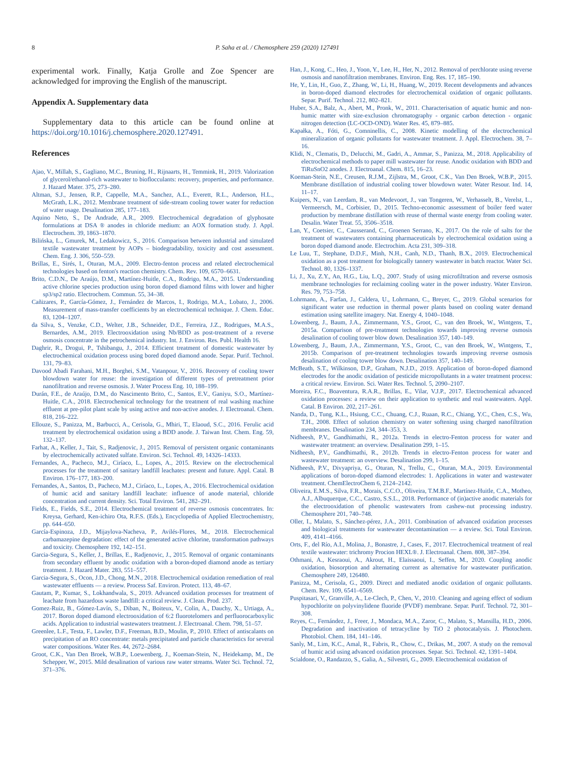8 P. Saha et al. / Chemosphere 259 (2020) 127491
experimental work. Finally, Katja Grolle and Zoe Spencer are acknowledged for improving the English of the manuscript.
Appendix A. Supplementary data
Supplementary data to this article can be found online at https://doi.org/10.1016/j.chemosphere.2020.127491.
References
Ajao, V., Millah, S., Gagliano, M.C., Bruning, H., Rijnaarts, H., Temmink, H., 2019. Valorization of glycerol/ethanol-rich wastewater to bioflocculants: recovery, properties, and performance. J. Hazard Mater. 375, 273–280.
Altman, S.J., Jensen, R.P., Cappelle, M.A., Sanchez, A.L., Everett, R.L., Anderson, H.L., McGrath, L.K., 2012. Membrane treatment of side-stream cooling tower water for reduction of water usage. Desalination 285, 177–183.
Aquino Neto, S., De Andrade, A.R., 2009. Electrochemical degradation of glyphosate formulations at DSA ® anodes in chloride medium: an AOX formation study. J. Appl. Electrochem. 39, 1863–1870.
Bilińska, L., Gmurek, M., Ledakowicz, S., 2016. Comparison between industrial and simulated textile wastewater treatment by AOPs – biodegradability, toxicity and cost assessment. Chem. Eng. J. 306, 550–559.
Brillas, E., Sirés, I., Oturan, M.A., 2009. Electro-fenton process and related electrochemical technologies based on fenton's reaction chemistry. Chem. Rev. 109, 6570–6631.
Brito, C.D.N., De Araújo, D.M., Martínez-Huitle, C.A., Rodrigo, M.A., 2015. Understanding active chlorine species production using boron doped diamond films with lower and higher sp3/sp2 ratio. Electrochem. Commun. 55, 34–38.
Cañizares, P., García-Gómez, J., Fernández de Marcos, I., Rodrigo, M.A., Lobato, J., 2006. Measurement of mass-transfer coefficients by an electrochemical technique. J. Chem. Educ. 83, 1204–1207.
da Silva, S., Venzke, C.D., Welter, J.B., Schneider, D.E., Ferreira, J.Z., Rodrigues, M.A.S., Bernardes, A.M., 2019. Electrooxidation using Nb/BDD as post-treatment of a reverse osmosis concentrate in the petrochemical industry. Int. J. Environ. Res. Publ. Health 16.
Daghrir, R., Drogui, P., Tshibangu, J., 2014. Efficient treatment of domestic wastewater by electrochemical oxidation process using bored doped diamond anode. Separ. Purif. Technol. 131, 79–83.
Davood Abadi Farahani, M.H., Borghei, S.M., Vatanpour, V., 2016. Recovery of cooling tower blowdown water for reuse: the investigation of different types of pretreatment prior nanofiltration and reverse osmosis. J. Water Process Eng. 10, 188–199.
Durán, F.E., de Araújo, D.M., do Nascimento Brito, C., Santos, E.V., Ganiyu, S.O., Martínez-Huitle, C.A., 2018. Electrochemical technology for the treatment of real washing machine effluent at pre-pilot plant scale by using active and non-active anodes. J. Electroanal. Chem. 818, 216–222.
Ellouze, S., Panizza, M., Barbucci, A., Cerisola, G., Mhiri, T., Elaoud, S.C., 2016. Ferulic acid treatment by electrochemical oxidation using a BDD anode. J. Taiwan Inst. Chem. Eng. 59, 132–137.
Farhat, A., Keller, J., Tait, S., Radjenovic, J., 2015. Removal of persistent organic contaminants by electrochemically activated sulfate. Environ. Sci. Technol. 49, 14326–14333.
Fernandes, A., Pacheco, M.J., Ciríaco, L., Lopes, A., 2015. Review on the electrochemical processes for the treatment of sanitary landfill leachates: present and future. Appl. Catal. B Environ. 176–177, 183–200.
Fernandes, A., Santos, D., Pacheco, M.J., Ciríaco, L., Lopes, A., 2016. Electrochemical oxidation of humic acid and sanitary landfill leachate: influence of anode material, chloride concentration and current density. Sci. Total Environ. 541, 282–291.
Fields, E., Fields, S.E., 2014. Electrochemical treatment of reverse osmosis concentrates. In: Kreysa, Gerhard, Ken-ichiro Ota, R.F.S. (Eds.), Encyclopedia of Applied Electrochemistry, pp. 644–650.
García-Espinoza, J.D., Mijaylova-Nacheva, P., Avilés-Flores, M., 2018. Electrochemical carbamazepine degradation: effect of the generated active chlorine, transformation pathways and toxicity. Chemosphere 192, 142–151.
Garcia-Segura, S., Keller, J., Brillas, E., Radjenovic, J., 2015. Removal of organic contaminants from secondary effluent by anodic oxidation with a boron-doped diamond anode as tertiary treatment. J. Hazard Mater. 283, 551–557.
Garcia-Segura, S., Ocon, J.D., Chong, M.N., 2018. Electrochemical oxidation remediation of real wastewater effluents — a review. Process Saf. Environ. Protect. 113, 48–67.
Gautam, P., Kumar, S., Lokhandwala, S., 2019. Advanced oxidation processes for treatment of leachate from hazardous waste landfill: a critical review. J. Clean. Prod. 237.
Gomez-Ruiz, B., Gómez-Lavín, S., Diban, N., Boiteux, V., Colin, A., Dauchy, X., Urtiaga, A., 2017. Boron doped diamond electrooxidation of 6:2 fluorotelomers and perfluorocarboxylic acids. Application to industrial wastewaters treatment. J. Electroanal. Chem. 798, 51–57.
Greenlee, L.F., Testa, F., Lawler, D.F., Freeman, B.D., Moulin, P., 2010. Effect of antiscalants on precipitation of an RO concentrate: metals precipitated and particle characteristics for several water compositions. Water Res. 44, 2672–2684.
Groot, C.K., Van Den Broek, W.B.P., Loewenberg, J., Koeman-Stein, N., Heidekamp, M., De Schepper, W., 2015. Mild desalination of various raw water streams. Water Sci. Technol. 72, 371–376.
Han, J., Kong, C., Heo, J., Yoon, Y., Lee, H., Her, N., 2012. Removal of perchlorate using reverse osmosis and nanofiltration membranes. Environ. Eng. Res. 17, 185–190.
He, Y., Lin, H., Guo, Z., Zhang, W., Li, H., Huang, W., 2019. Recent developments and advances in boron-doped diamond electrodes for electrochemical oxidation of organic pollutants. Separ. Purif. Technol. 212, 802–821.
Huber, S.A., Balz, A., Abert, M., Pronk, W., 2011. Characterisation of aquatic humic and non-humic matter with size-exclusion chromatography - organic carbon detection - organic nitrogen detection (LC-OCD-OND). Water Res. 45, 879–885.
Kapałka, A., Fóti, G., Comninellis, C., 2008. Kinetic modelling of the electrochemical mineralization of organic pollutants for wastewater treatment. J. Appl. Electrochem. 38, 7–16.
Klidi, N., Clematis, D., Delucchi, M., Gadri, A., Ammar, S., Panizza, M., 2018. Applicability of electrochemical methods to paper mill wastewater for reuse. Anodic oxidation with BDD and TiRuSnO2 anodes. J. Electroanal. Chem. 815, 16–23.
Koeman-Stein, N.E., Creusen, R.J.M., Zijlstra, M., Groot, C.K., Van Den Broek, W.B.P., 2015. Membrane distillation of industrial cooling tower blowdown water. Water Resour. Ind. 14, 11–17.
Kuipers, N., van Leerdam, R., van Medevoort, J., van Tongeren, W., Verhasselt, B., Verelst, L., Vermeersch, M., Corbisier, D., 2015. Techno-economic assessment of boiler feed water production by membrane distillation with reuse of thermal waste energy from cooling water. Desalin. Water Treat. 55, 3506–3518.
Lan, Y., Coetsier, C., Causserand, C., Groenen Serrano, K., 2017. On the role of salts for the treatment of wastewaters containing pharmaceuticals by electrochemical oxidation using a boron doped diamond anode. Electrochim. Acta 231, 309–318.
Le Luu, T., Stephane, D.D.F., Minh, N.H., Canh, N.D., Thanh, B.X., 2019. Electrochemical oxidation as a post treatment for biologically tannery wastewater in batch reactor. Water Sci. Technol. 80, 1326–1337.
Li, J., Xu, Z.Y., An, H.G., Liu, L.Q., 2007. Study of using microfiltration and reverse osmosis membrane technologies for reclaiming cooling water in the power industry. Water Environ. Res. 79, 753–758.
Lohrmann, A., Farfan, J., Caldera, U., Lohrmann, C., Breyer, C., 2019. Global scenarios for significant water use reduction in thermal power plants based on cooling water demand estimation using satellite imagery. Nat. Energy 4, 1040–1048.
Löwenberg, J., Baum, J.A., Zimmermann, Y.S., Groot, C., van den Broek, W., Wintgens, T., 2015a. Comparison of pre-treatment technologies towards improving reverse osmosis desalination of cooling tower blow down. Desalination 357, 140–149.
Löwenberg, J., Baum, J.A., Zimmermann, Y.S., Groot, C., van den Broek, W., Wintgens, T., 2015b. Comparison of pre-treatment technologies towards improving reverse osmosis desalination of cooling tower blow down. Desalination 357, 140–149.
McBeath, S.T., Wilkinson, D.P., Graham, N.J.D., 2019. Application of boron-doped diamond electrodes for the anodic oxidation of pesticide micropollutants in a water treatment process: a critical review. Environ. Sci. Water Res. Technol. 5, 2090–2107.
Moreira, F.C., Boaventura, R.A.R., Brillas, E., Vilar, V.J.P., 2017. Electrochemical advanced oxidation processes: a review on their application to synthetic and real wastewaters. Appl. Catal. B Environ. 202, 217–261.
Nanda, D., Tung, K.L., Hsiung, C.C., Chuang, C.J., Ruaan, R.C., Chiang, Y.C., Chen, C.S., Wu, T.H., 2008. Effect of solution chemistry on water softening using charged nanofiltration membranes. Desalination 234, 344–353, 3.
Nidheesh, P.V., Gandhimathi, R., 2012a. Trends in electro-Fenton process for water and wastewater treatment: an overview. Desalination 299, 1–15.
Nidheesh, P.V., Gandhimathi, R., 2012b. Trends in electro-Fenton process for water and wastewater treatment: an overview. Desalination 299, 1–15.
Nidheesh, P.V., Divyapriya, G., Oturan, N., Trellu, C., Oturan, M.A., 2019. Environmental applications of boron-doped diamond electrodes: 1. Applications in water and wastewater treatment. ChemElectroChem 6, 2124–2142.
Oliveira, E.M.S., Silva, F.R., Morais, C.C.O., Oliveira, T.M.B.F., Martínez-Huitle, C.A., Motheo, A.J., Albuquerque, C.C., Castro, S.S.L., 2018. Performance of (in)active anodic materials for the electrooxidation of phenolic wastewaters from cashew-nut processing industry. Chemosphere 201, 740–748.
Oller, I., Malato, S., Sánchez-pérez, J.A., 2011. Combination of advanced oxidation processes and biological treatments for wastewater decontamination — a review. Sci. Total Environ. 409, 4141–4166.
Orts, F., del Río, A.I., Molina, J., Bonastre, J., Cases, F., 2017. Electrochemical treatment of real textile wastewater: trichromy Procion HEXL®. J. Electroanal. Chem. 808, 387–394.
Othmani, A., Kesraoui, A., Akrout, H., Elaissaoui, I., Seffen, M., 2020. Coupling anodic oxidation, biosorption and alternating current as alternative for wastewater purification. Chemosphere 249, 126480.
Panizza, M., Cerisola, G., 2009. Direct and mediated anodic oxidation of organic pollutants. Chem. Rev. 109, 6541–6569.
Puspitasari, V., Granville, A., Le-Clech, P., Chen, V., 2010. Cleaning and ageing effect of sodium hypochlorite on polyvinylidene fluoride (PVDF) membrane. Separ. Purif. Technol. 72, 301–308.
Reyes, C., Fernández, J., Freer, J., Mondaca, M.A., Zaror, C., Malato, S., Mansilla, H.D., 2006. Degradation and inactivation of tetracycline by TiO 2 photocatalysis. J. Photochem. Photobiol. Chem. 184, 141–146.
Sanly, M., Lim, K.C., Amal, R., Fabris, R., Chow, C., Drikas, M., 2007. A study on the removal of humic acid using advanced oxidation processes. Separ. Sci. Technol. 42, 1391–1404.
Scialdone, O., Randazzo, S., Galia, A., Silvestri, G., 2009. Electrochemical oxidation of